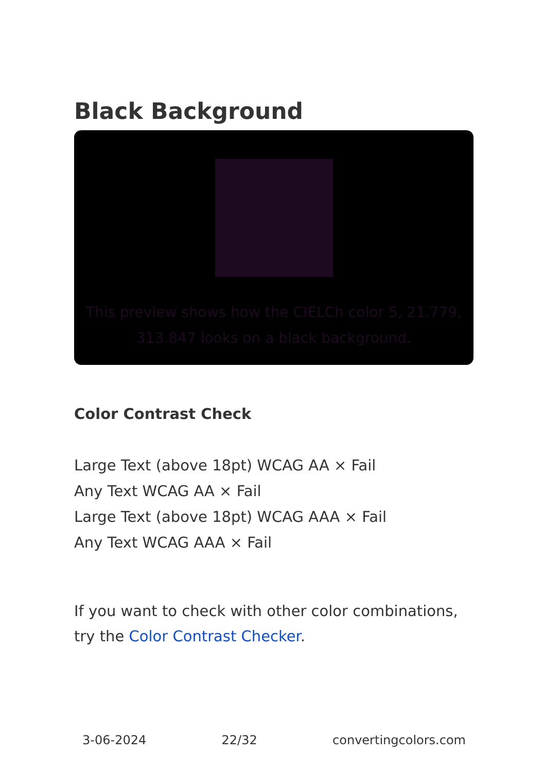Black Background
This preview shows how the CIELCh color 5, 21.779, 313.847 looks on a black background.
Color Contrast Check
Large Text (above 18pt) WCAG AA × Fail
Any Text WCAG AA × Fail
Large Text (above 18pt) WCAG AAA × Fail
Any Text WCAG AAA × Fail
If you want to check with other color combinations, try the Color Contrast Checker.
3-06-2024 22/32 convertingcolors.com